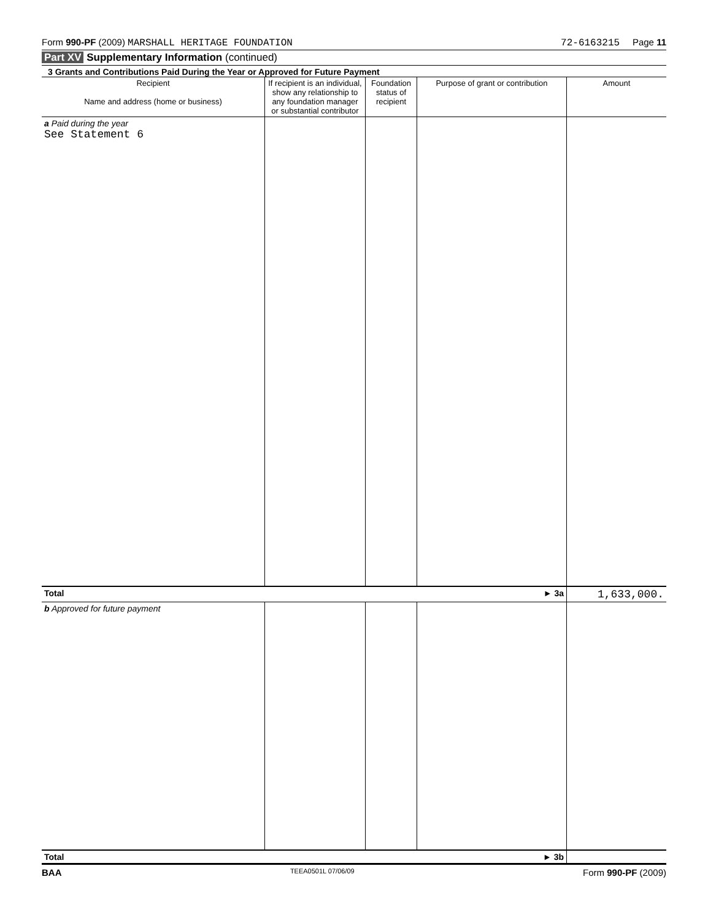Form 990-PF (2009) MARSHALL HERITAGE FOUNDATION
72-6163215 Page 11
Part XV Supplementary Information (continued)
3 Grants and Contributions Paid During the Year or Approved for Future Payment
| Recipient Name and address (home or business) | If recipient is an individual, show any relationship to any foundation manager or substantial contributor | Foundation status of recipient | Purpose of grant or contribution | Amount |
| --- | --- | --- | --- | --- |
| a Paid during the year See Statement 6 | | | | |
| Total ► 3a | | | | 1,633,000. |
| b Approved for future payment | | | | |
| Total ► 3b | | | | |
BAA TEEA0501L 07/06/09 Form 990-PF (2009)